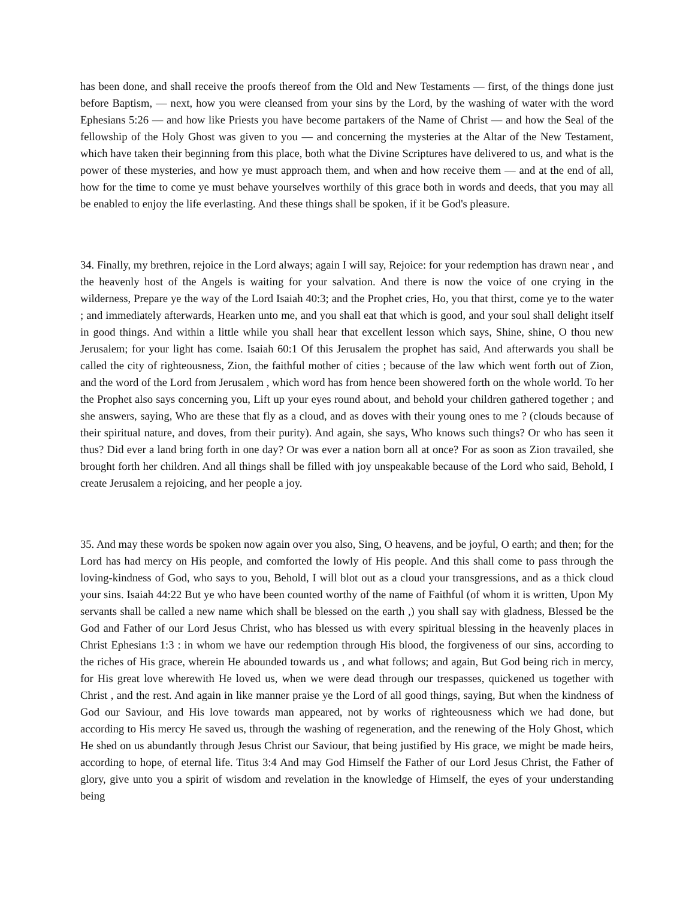has been done, and shall receive the proofs thereof from the Old and New Testaments — first, of the things done just before Baptism, — next, how you were cleansed from your sins by the Lord, by the washing of water with the word Ephesians 5:26 — and how like Priests you have become partakers of the Name of Christ — and how the Seal of the fellowship of the Holy Ghost was given to you — and concerning the mysteries at the Altar of the New Testament, which have taken their beginning from this place, both what the Divine Scriptures have delivered to us, and what is the power of these mysteries, and how ye must approach them, and when and how receive them — and at the end of all, how for the time to come ye must behave yourselves worthily of this grace both in words and deeds, that you may all be enabled to enjoy the life everlasting. And these things shall be spoken, if it be God's pleasure.
34. Finally, my brethren, rejoice in the Lord always; again I will say, Rejoice: for your redemption has drawn near , and the heavenly host of the Angels is waiting for your salvation. And there is now the voice of one crying in the wilderness, Prepare ye the way of the Lord Isaiah 40:3; and the Prophet cries, Ho, you that thirst, come ye to the water ; and immediately afterwards, Hearken unto me, and you shall eat that which is good, and your soul shall delight itself in good things. And within a little while you shall hear that excellent lesson which says, Shine, shine, O thou new Jerusalem; for your light has come. Isaiah 60:1 Of this Jerusalem the prophet has said, And afterwards you shall be called the city of righteousness, Zion, the faithful mother of cities ; because of the law which went forth out of Zion, and the word of the Lord from Jerusalem , which word has from hence been showered forth on the whole world. To her the Prophet also says concerning you, Lift up your eyes round about, and behold your children gathered together ; and she answers, saying, Who are these that fly as a cloud, and as doves with their young ones to me ? (clouds because of their spiritual nature, and doves, from their purity). And again, she says, Who knows such things? Or who has seen it thus? Did ever a land bring forth in one day? Or was ever a nation born all at once? For as soon as Zion travailed, she brought forth her children. And all things shall be filled with joy unspeakable because of the Lord who said, Behold, I create Jerusalem a rejoicing, and her people a joy.
35. And may these words be spoken now again over you also, Sing, O heavens, and be joyful, O earth; and then; for the Lord has had mercy on His people, and comforted the lowly of His people. And this shall come to pass through the loving-kindness of God, who says to you, Behold, I will blot out as a cloud your transgressions, and as a thick cloud your sins. Isaiah 44:22 But ye who have been counted worthy of the name of Faithful (of whom it is written, Upon My servants shall be called a new name which shall be blessed on the earth ,) you shall say with gladness, Blessed be the God and Father of our Lord Jesus Christ, who has blessed us with every spiritual blessing in the heavenly places in Christ Ephesians 1:3 : in whom we have our redemption through His blood, the forgiveness of our sins, according to the riches of His grace, wherein He abounded towards us , and what follows; and again, But God being rich in mercy, for His great love wherewith He loved us, when we were dead through our trespasses, quickened us together with Christ , and the rest. And again in like manner praise ye the Lord of all good things, saying, But when the kindness of God our Saviour, and His love towards man appeared, not by works of righteousness which we had done, but according to His mercy He saved us, through the washing of regeneration, and the renewing of the Holy Ghost, which He shed on us abundantly through Jesus Christ our Saviour, that being justified by His grace, we might be made heirs, according to hope, of eternal life. Titus 3:4 And may God Himself the Father of our Lord Jesus Christ, the Father of glory, give unto you a spirit of wisdom and revelation in the knowledge of Himself, the eyes of your understanding being